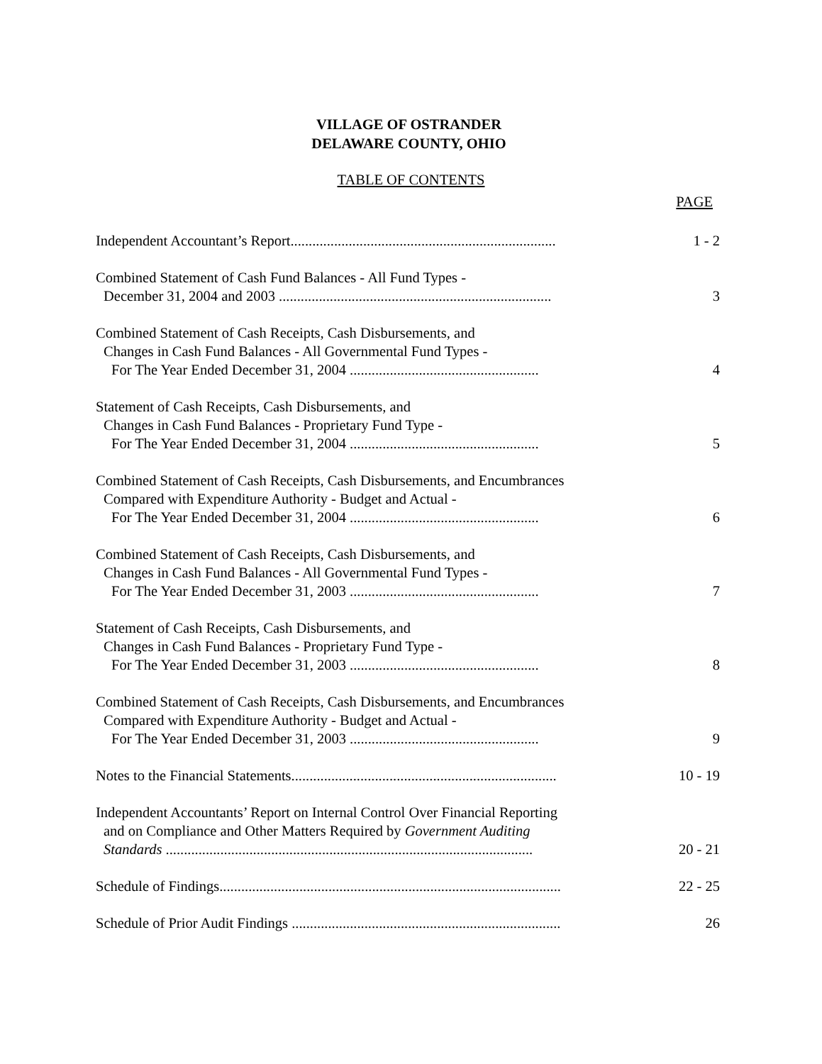VILLAGE OF OSTRANDER
DELAWARE COUNTY, OHIO
TABLE OF CONTENTS
PAGE
Independent Accountant’s Report.........................................................................
1 - 2
Combined Statement of Cash Fund Balances - All Fund Types -
December 31, 2004 and 2003 ...........................................................................
3
Combined Statement of Cash Receipts, Cash Disbursements, and
Changes in Cash Fund Balances - All Governmental Fund Types -
For The Year Ended December 31, 2004 ....................................................
4
Statement of Cash Receipts, Cash Disbursements, and
Changes in Cash Fund Balances - Proprietary Fund Type -
For The Year Ended December 31, 2004 ....................................................
5
Combined Statement of Cash Receipts, Cash Disbursements, and Encumbrances
Compared with Expenditure Authority - Budget and Actual -
For The Year Ended December 31, 2004 ....................................................
6
Combined Statement of Cash Receipts, Cash Disbursements, and
Changes in Cash Fund Balances - All Governmental Fund Types -
For The Year Ended December 31, 2003 ....................................................
7
Statement of Cash Receipts, Cash Disbursements, and
Changes in Cash Fund Balances - Proprietary Fund Type -
For The Year Ended December 31, 2003 ....................................................
8
Combined Statement of Cash Receipts, Cash Disbursements, and Encumbrances
Compared with Expenditure Authority - Budget and Actual -
For The Year Ended December 31, 2003 ....................................................
9
Notes to the Financial Statements.........................................................................
10 - 19
Independent Accountants’ Report on Internal Control Over Financial Reporting
and on Compliance and Other Matters Required by Government Auditing
Standards .....................................................................................................
20 - 21
Schedule of Findings..............................................................................................
22 - 25
Schedule of Prior Audit Findings ..........................................................................
26